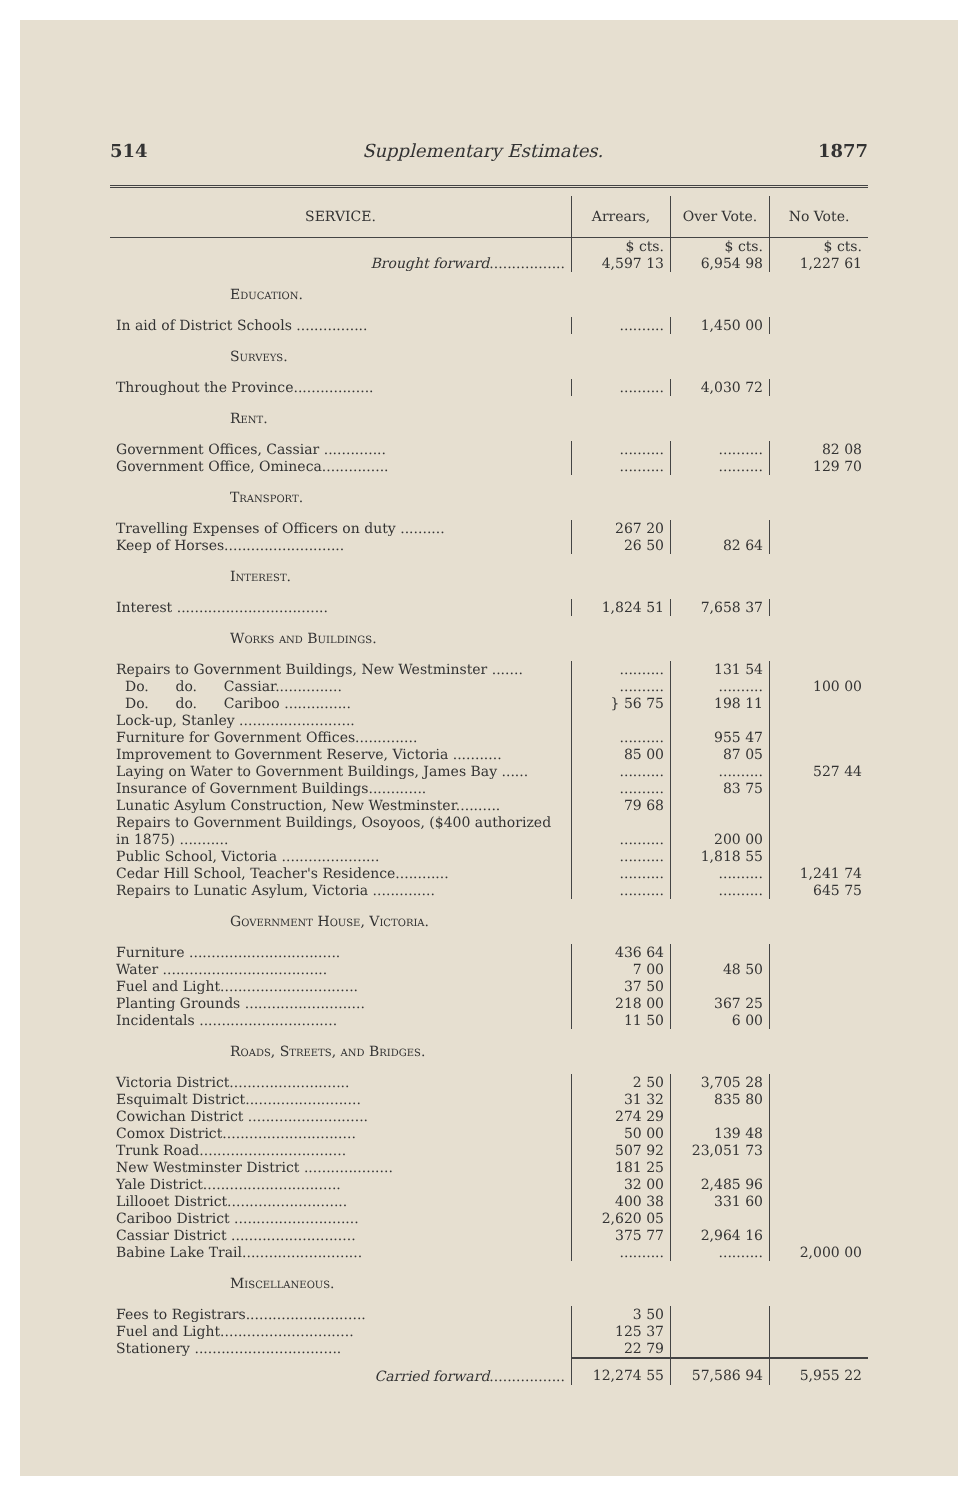514 Supplementary Estimates. 1877
| SERVICE. | Arrears, | Over Vote. | No Vote. |
| --- | --- | --- | --- |
| Brought forward ................. | $ cts. 4,597 13 | $ cts. 6,954 98 | $ cts. 1,227 61 |
| Education. | | | |
| In aid of District Schools ................ | .......... | 1,450 00 | |
| Surveys. | | | |
| Throughout the Province.................. | .......... | 4,030 72 | |
| Rent. | | | |
| Government Offices, Cassiar .............. | .......... | .......... | 82 08 |
| Government Office, Omineca............... | .......... | .......... | 129 70 |
| Transport. | | | |
| Travelling Expenses of Officers on duty .......... | 267 20 | | |
| Keep of Horses........................... | 26 50 | 82 64 | |
| Interest. | | | |
| Interest .................................. | 1,824 51 | 7,658 37 | |
| Works and Buildings. | | | |
| Repairs to Government Buildings, New Westminster ....... | .......... | 131 54 | |
| Do. do. Cassiar............... | .......... | .......... | 100 00 |
| Do. do. Cariboo ............... | } 56 75 | 198 11 | |
| Lock-up, Stanley .......................... | | | |
| Furniture for Government Offices.............. | .......... | 955 47 | |
| Improvement to Government Reserve, Victoria ........... | 85 00 | 87 05 | |
| Laying on Water to Government Buildings, James Bay ...... | .......... | .......... | 527 44 |
| Insurance of Government Buildings............. | .......... | 83 75 | |
| Lunatic Asylum Construction, New Westminster.......... | 79 68 | | |
| Repairs to Government Buildings, Osoyoos, ($400 authorized in 1875) ........... | .......... | 200 00 | |
| Public School, Victoria ...................... | .......... | 1,818 55 | |
| Cedar Hill School, Teacher's Residence............ | .......... | .......... | 1,241 74 |
| Repairs to Lunatic Asylum, Victoria .............. | .......... | .......... | 645 75 |
| Government House, Victoria. | | | |
| Furniture .................................. | 436 64 | | |
| Water ..................................... | 7 00 | 48 50 | |
| Fuel and Light............................... | 37 50 | | |
| Planting Grounds ........................... | 218 00 | 367 25 | |
| Incidentals ............................... | 11 50 | 6 00 | |
| Roads, Streets, and Bridges. | | | |
| Victoria District........................... | 2 50 | 3,705 28 | |
| Esquimalt District.......................... | 31 32 | 835 80 | |
| Cowichan District ........................... | 274 29 | | |
| Comox District.............................. | 50 00 | 139 48 | |
| Trunk Road................................. | 507 92 | 23,051 73 | |
| New Westminster District .................... | 181 25 | | |
| Yale District............................... | 32 00 | 2,485 96 | |
| Lillooet District........................... | 400 38 | 331 60 | |
| Cariboo District ............................ | 2,620 05 | | |
| Cassiar District ............................ | 375 77 | 2,964 16 | |
| Babine Lake Trail........................... | .......... | .......... | 2,000 00 |
| Miscellaneous. | | | |
| Fees to Registrars........................... | 3 50 | | |
| Fuel and Light.............................. | 125 37 | | |
| Stationery ................................. | 22 79 | | |
| Carried forward ................. | 12,274 55 | 57,586 94 | 5,955 22 |